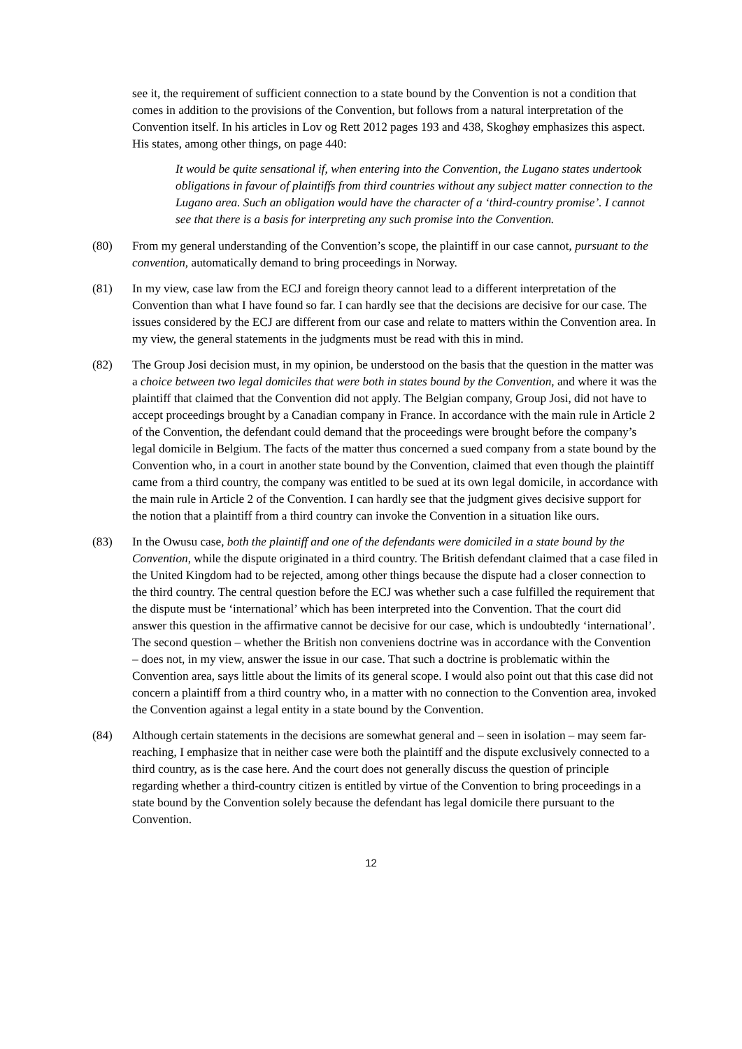see it, the requirement of sufficient connection to a state bound by the Convention is not a condition that comes in addition to the provisions of the Convention, but follows from a natural interpretation of the Convention itself. In his articles in Lov og Rett 2012 pages 193 and 438, Skoghøy emphasizes this aspect. His states, among other things, on page 440:
It would be quite sensational if, when entering into the Convention, the Lugano states undertook obligations in favour of plaintiffs from third countries without any subject matter connection to the Lugano area. Such an obligation would have the character of a ‘third-country promise’. I cannot see that there is a basis for interpreting any such promise into the Convention.
(80) From my general understanding of the Convention’s scope, the plaintiff in our case cannot, pursuant to the convention, automatically demand to bring proceedings in Norway.
(81) In my view, case law from the ECJ and foreign theory cannot lead to a different interpretation of the Convention than what I have found so far. I can hardly see that the decisions are decisive for our case. The issues considered by the ECJ are different from our case and relate to matters within the Convention area. In my view, the general statements in the judgments must be read with this in mind.
(82) The Group Josi decision must, in my opinion, be understood on the basis that the question in the matter was a choice between two legal domiciles that were both in states bound by the Convention, and where it was the plaintiff that claimed that the Convention did not apply. The Belgian company, Group Josi, did not have to accept proceedings brought by a Canadian company in France. In accordance with the main rule in Article 2 of the Convention, the defendant could demand that the proceedings were brought before the company’s legal domicile in Belgium. The facts of the matter thus concerned a sued company from a state bound by the Convention who, in a court in another state bound by the Convention, claimed that even though the plaintiff came from a third country, the company was entitled to be sued at its own legal domicile, in accordance with the main rule in Article 2 of the Convention. I can hardly see that the judgment gives decisive support for the notion that a plaintiff from a third country can invoke the Convention in a situation like ours.
(83) In the Owusu case, both the plaintiff and one of the defendants were domiciled in a state bound by the Convention, while the dispute originated in a third country. The British defendant claimed that a case filed in the United Kingdom had to be rejected, among other things because the dispute had a closer connection to the third country. The central question before the ECJ was whether such a case fulfilled the requirement that the dispute must be ‘international’ which has been interpreted into the Convention. That the court did answer this question in the affirmative cannot be decisive for our case, which is undoubtedly ‘international’. The second question – whether the British non conveniens doctrine was in accordance with the Convention – does not, in my view, answer the issue in our case. That such a doctrine is problematic within the Convention area, says little about the limits of its general scope. I would also point out that this case did not concern a plaintiff from a third country who, in a matter with no connection to the Convention area, invoked the Convention against a legal entity in a state bound by the Convention.
(84) Although certain statements in the decisions are somewhat general and – seen in isolation – may seem far-reaching, I emphasize that in neither case were both the plaintiff and the dispute exclusively connected to a third country, as is the case here. And the court does not generally discuss the question of principle regarding whether a third-country citizen is entitled by virtue of the Convention to bring proceedings in a state bound by the Convention solely because the defendant has legal domicile there pursuant to the Convention.
12